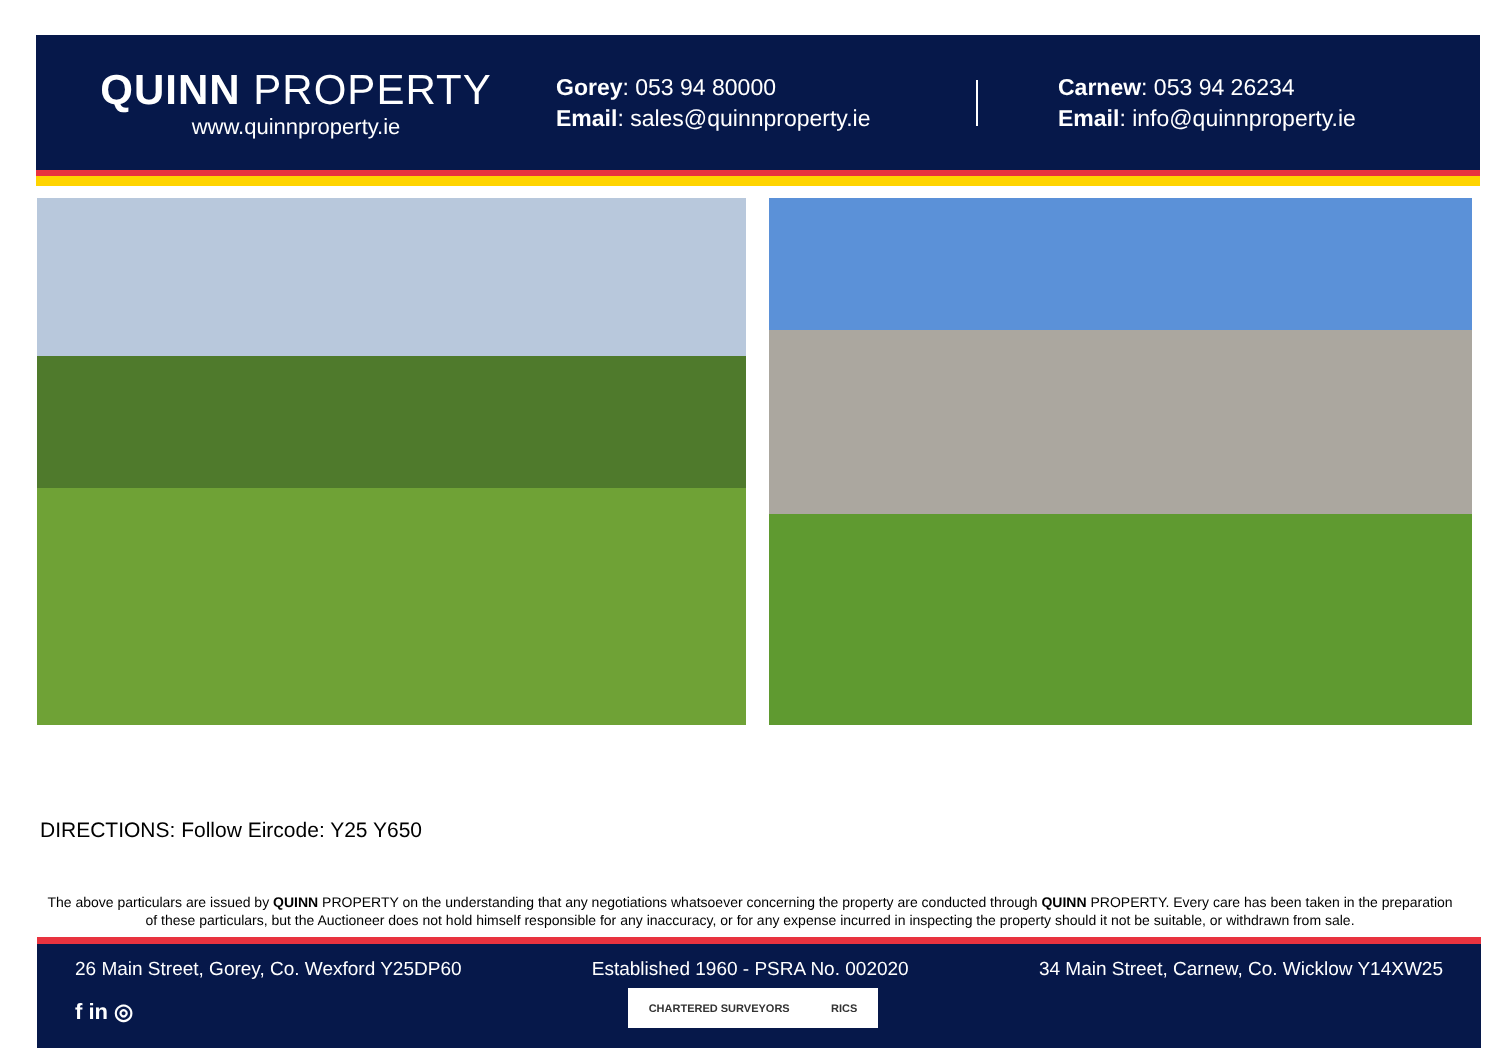QUINN PROPERTY
www.quinnproperty.ie
Gorey: 053 94 80000
Email: sales@quinnproperty.ie
Carnew: 053 94 26234
Email: info@quinnproperty.ie
DIRECTIONS: Follow Eircode: Y25 Y650
The above particulars are issued by QUINN PROPERTY on the understanding that any negotiations whatsoever concerning the property are conducted through QUINN PROPERTY. Every care has been taken in the preparation of these particulars, but the Auctioneer does not hold himself responsible for any inaccuracy, or for any expense incurred in inspecting the property should it not be suitable, or withdrawn from sale.
26 Main Street, Gorey, Co. Wexford Y25DP60 Established 1960 - PSRA No. 002020 34 Main Street, Carnew, Co. Wicklow Y14XW25
f in ◎
CHARTERED SURVEYORS RICS